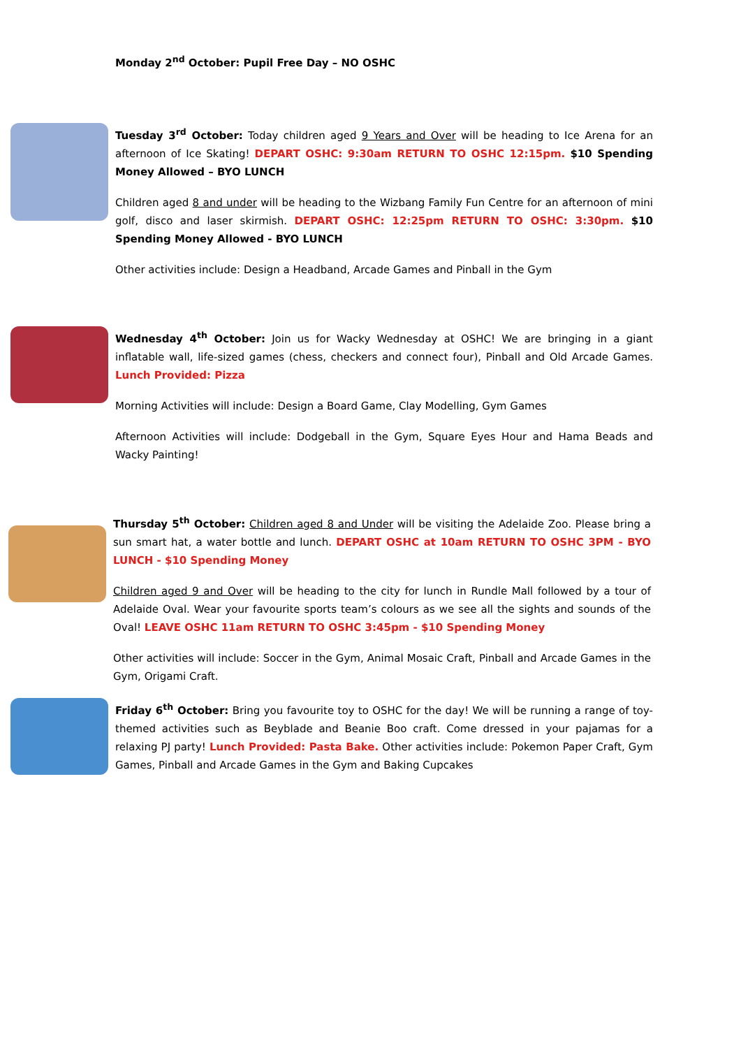Monday 2<sup>nd</sup> October: Pupil Free Day – NO OSHC
Tuesday 3<sup>rd</sup> October: Today children aged 9 Years and Over will be heading to Ice Arena for an afternoon of Ice Skating! DEPART OSHC: 9:30am RETURN TO OSHC 12:15pm. $10 Spending Money Allowed – BYO LUNCH
Children aged 8 and under will be heading to the Wizbang Family Fun Centre for an afternoon of mini golf, disco and laser skirmish. DEPART OSHC: 12:25pm RETURN TO OSHC: 3:30pm. $10 Spending Money Allowed - BYO LUNCH
Other activities include: Design a Headband, Arcade Games and Pinball in the Gym
Wednesday 4<sup>th</sup> October: Join us for Wacky Wednesday at OSHC! We are bringing in a giant inflatable wall, life-sized games (chess, checkers and connect four), Pinball and Old Arcade Games. Lunch Provided: Pizza
Morning Activities will include: Design a Board Game, Clay Modelling, Gym Games
Afternoon Activities will include: Dodgeball in the Gym, Square Eyes Hour and Hama Beads and Wacky Painting!
Thursday 5<sup>th</sup> October: Children aged 8 and Under will be visiting the Adelaide Zoo. Please bring a sun smart hat, a water bottle and lunch. DEPART OSHC at 10am RETURN TO OSHC 3PM - BYO LUNCH - $10 Spending Money
Children aged 9 and Over will be heading to the city for lunch in Rundle Mall followed by a tour of Adelaide Oval. Wear your favourite sports team’s colours as we see all the sights and sounds of the Oval! LEAVE OSHC 11am RETURN TO OSHC 3:45pm - $10 Spending Money
Other activities will include: Soccer in the Gym, Animal Mosaic Craft, Pinball and Arcade Games in the Gym, Origami Craft.
Friday 6<sup>th</sup> October: Bring you favourite toy to OSHC for the day! We will be running a range of toy-themed activities such as Beyblade and Beanie Boo craft. Come dressed in your pajamas for a relaxing PJ party! Lunch Provided: Pasta Bake. Other activities include: Pokemon Paper Craft, Gym Games, Pinball and Arcade Games in the Gym and Baking Cupcakes